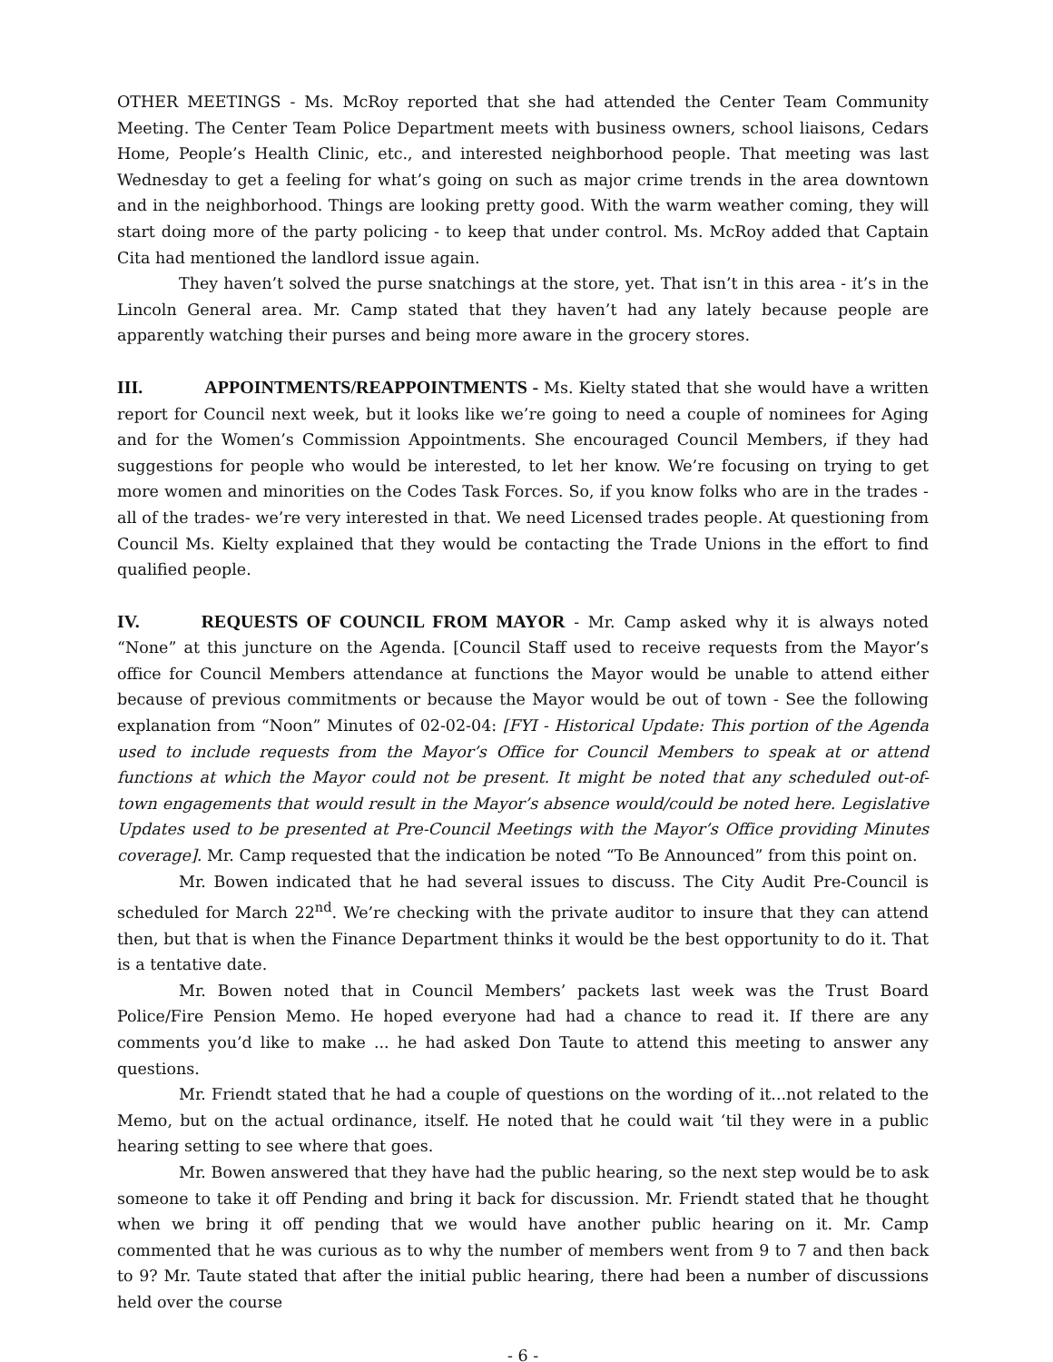OTHER MEETINGS - Ms. McRoy reported that she had attended the Center Team Community Meeting. The Center Team Police Department meets with business owners, school liaisons, Cedars Home, People’s Health Clinic, etc., and interested neighborhood people. That meeting was last Wednesday to get a feeling for what’s going on such as major crime trends in the area downtown and in the neighborhood. Things are looking pretty good. With the warm weather coming, they will start doing more of the party policing - to keep that under control. Ms. McRoy added that Captain Cita had mentioned the landlord issue again.
They haven’t solved the purse snatchings at the store, yet. That isn’t in this area - it’s in the Lincoln General area. Mr. Camp stated that they haven’t had any lately because people are apparently watching their purses and being more aware in the grocery stores.
III. APPOINTMENTS/REAPPOINTMENTS - Ms. Kielty stated that she would have a written report for Council next week, but it looks like we’re going to need a couple of nominees for Aging and for the Women’s Commission Appointments. She encouraged Council Members, if they had suggestions for people who would be interested, to let her know. We’re focusing on trying to get more women and minorities on the Codes Task Forces. So, if you know folks who are in the trades - all of the trades- we’re very interested in that. We need Licensed trades people. At questioning from Council Ms. Kielty explained that they would be contacting the Trade Unions in the effort to find qualified people.
IV. REQUESTS OF COUNCIL FROM MAYOR - Mr. Camp asked why it is always noted “None” at this juncture on the Agenda. [Council Staff used to receive requests from the Mayor’s office for Council Members attendance at functions the Mayor would be unable to attend either because of previous commitments or because the Mayor would be out of town - See the following explanation from “Noon” Minutes of 02-02-04: [FYI - Historical Update: This portion of the Agenda used to include requests from the Mayor’s Office for Council Members to speak at or attend functions at which the Mayor could not be present. It might be noted that any scheduled out-of-town engagements that would result in the Mayor’s absence would/could be noted here. Legislative Updates used to be presented at Pre-Council Meetings with the Mayor’s Office providing Minutes coverage]. Mr. Camp requested that the indication be noted “To Be Announced” from this point on.
Mr. Bowen indicated that he had several issues to discuss. The City Audit Pre-Council is scheduled for March 22<sup>nd</sup>. We’re checking with the private auditor to insure that they can attend then, but that is when the Finance Department thinks it would be the best opportunity to do it. That is a tentative date.
Mr. Bowen noted that in Council Members’ packets last week was the Trust Board Police/Fire Pension Memo. He hoped everyone had had a chance to read it. If there are any comments you’d like to make ... he had asked Don Taute to attend this meeting to answer any questions.
Mr. Friendt stated that he had a couple of questions on the wording of it...not related to the Memo, but on the actual ordinance, itself. He noted that he could wait ‘til they were in a public hearing setting to see where that goes.
Mr. Bowen answered that they have had the public hearing, so the next step would be to ask someone to take it off Pending and bring it back for discussion. Mr. Friendt stated that he thought when we bring it off pending that we would have another public hearing on it. Mr. Camp commented that he was curious as to why the number of members went from 9 to 7 and then back to 9? Mr. Taute stated that after the initial public hearing, there had been a number of discussions held over the course
- 6 -